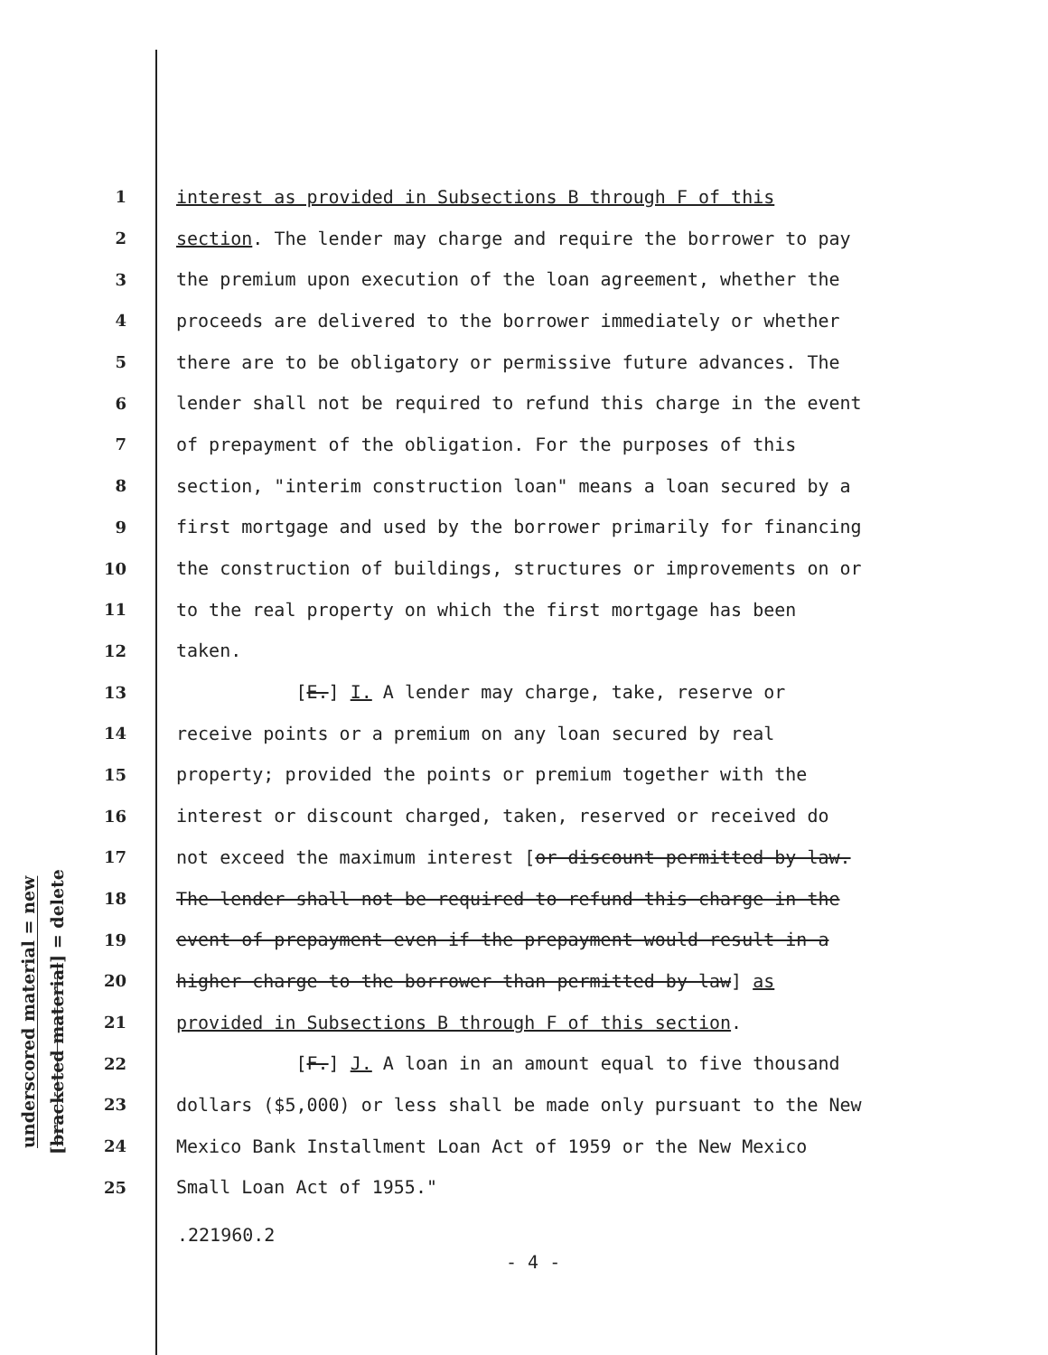underscored material = new
[bracketed material] = delete
1 interest as provided in Subsections B through F of this
2 section. The lender may charge and require the borrower to pay
3 the premium upon execution of the loan agreement, whether the
4 proceeds are delivered to the borrower immediately or whether
5 there are to be obligatory or permissive future advances. The
6 lender shall not be required to refund this charge in the event
7 of prepayment of the obligation. For the purposes of this
8 section, "interim construction loan" means a loan secured by a
9 first mortgage and used by the borrower primarily for financing
10 the construction of buildings, structures or improvements on or
11 to the real property on which the first mortgage has been
12 taken.
13 [E.] I. A lender may charge, take, reserve or
14 receive points or a premium on any loan secured by real
15 property; provided the points or premium together with the
16 interest or discount charged, taken, reserved or received do
17 not exceed the maximum interest [or discount permitted by law.
18 The lender shall not be required to refund this charge in the
19 event of prepayment even if the prepayment would result in a
20 higher charge to the borrower than permitted by law] as
21 provided in Subsections B through F of this section.
22 [F.] J. A loan in an amount equal to five thousand
23 dollars ($5,000) or less shall be made only pursuant to the New
24 Mexico Bank Installment Loan Act of 1959 or the New Mexico
25 Small Loan Act of 1955."
.221960.2
- 4 -